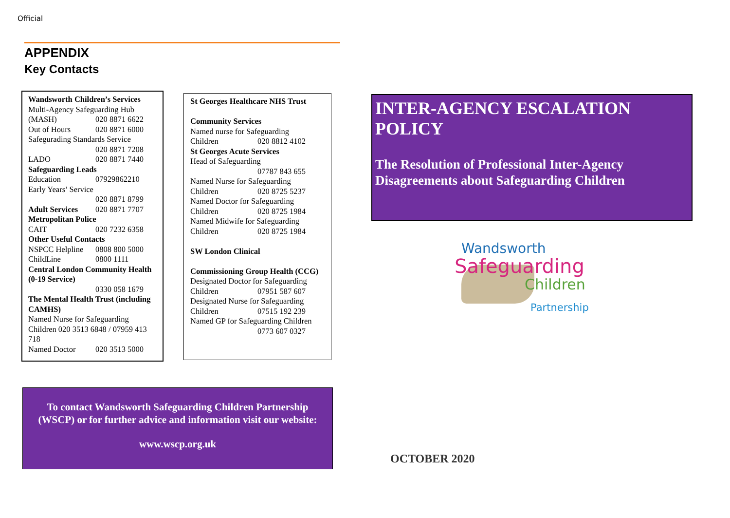Official
APPENDIX
Key Contacts
Wandsworth Children’s Services
Multi-Agency Safeguarding Hub
(MASH) 020 8871 6622
Out of Hours 020 8871 6000
Safegurading Standards Service
020 8871 7208
LADO 020 8871 7440
Safeguarding Leads
Education 07929862210
Early Years’ Service
020 8871 8799
Adult Services 020 8871 7707
Metropolitan Police
CAIT 020 7232 6358
Other Useful Contacts
NSPCC Helpline 0808 800 5000
ChildLine 0800 1111
Central London Community Health (0-19 Service)
0330 058 1679
The Mental Health Trust (including CAMHS)
Named Nurse for Safeguarding Children 020 3513 6848 / 07959 413 718
Named Doctor 020 3513 5000
St Georges Healthcare NHS Trust
Community Services
Named nurse for Safeguarding
Children 020 8812 4102
St Georges Acute Services
Head of Safeguarding
07787 843 655
Named Nurse for Safeguarding
Children 020 8725 5237
Named Doctor for Safeguarding
Children 020 8725 1984
Named Midwife for Safeguarding
Children 020 8725 1984
SW London Clinical
Commissioning Group Health (CCG)
Designated Doctor for Safeguarding
Children 07951 587 607
Designated Nurse for Safeguarding
Children 07515 192 239
Named GP for Safeguarding Children
0773 607 0327
To contact Wandsworth Safeguarding Children Partnership (WSCP) or for further advice and information visit our website:
www.wscp.org.uk
INTER-AGENCY ESCALATION POLICY
The Resolution of Professional Inter-Agency Disagreements about Safeguarding Children
Wandsworth
Safeguarding
Children
Partnership
OCTOBER 2020